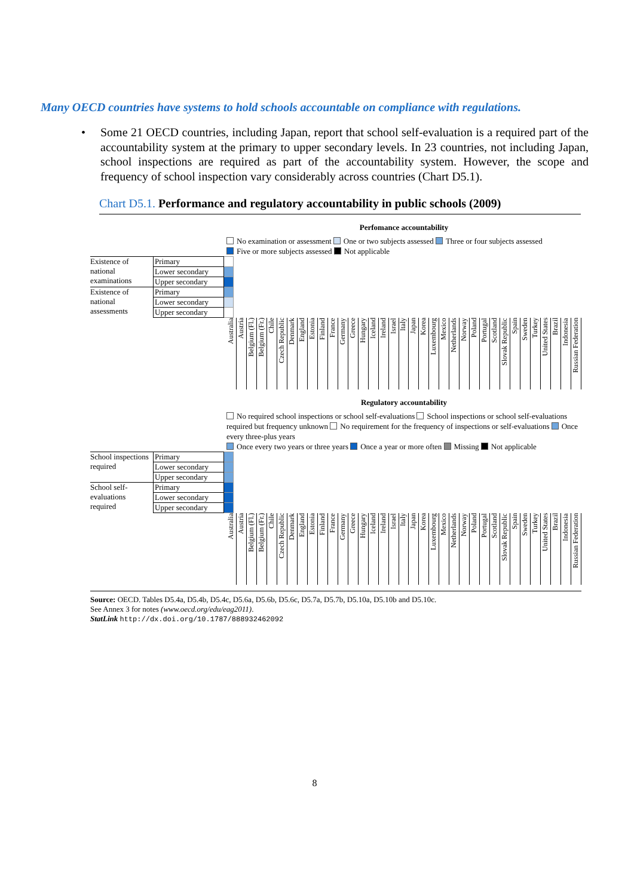Many OECD countries have systems to hold schools accountable on compliance with regulations.
• Some 21 OECD countries, including Japan, report that school self-evaluation is a required part of the accountability system at the primary to upper secondary levels. In 23 countries, not including Japan, school inspections are required as part of the accountability system. However, the scope and frequency of school inspection vary considerably across countries (Chart D5.1).
Chart D5.1. Performance and regulatory accountability in public schools (2009)
Perfomance accountability
No examination or assessment One or two subjects assessed Three or four subjects assessed
Five or more subjects assessed Not applicable
| Existence of national examinations | Primary | |
| | Lower secondary | |
| | Upper secondary | |
| Existence of national assessments | Primary | |
| | Lower secondary | |
| | Upper secondary | |
Australia
Austria
Belgium (Fl.)
Belgium (Fr.)
Chile
Czech Republic
Denmark
England
Estonia
Finland
France
Germany
Greece
Hungary
Iceland
Ireland
Israel
Italy
Japan
Korea
Luxembourg
Mexico
Netherlands
Norway
Poland
Portugal
Scotland
Slovak Republic
Spain
Sweden
Turkey
United States
Brazil
Indonesia
Russian Federation
Regulatory accountability
No required school inspections or school self-evaluations School inspections or school self-evaluations required but frequency unknown No requirement for the frequency of inspections or self-evaluations Once every three-plus years
Once every two years or three years Once a year or more often Missing Not applicable
| School inspections required | Primary | |
| | Lower secondary | |
| | Upper secondary | |
| School self-evaluations required | Primary | |
| | Lower secondary | |
| | Upper secondary | |
Australia
Austria
Belgium (Fl.)
Belgium (Fr.)
Chile
Czech Republic
Denmark
England
Estonia
Finland
France
Germany
Greece
Hungary
Iceland
Ireland
Israel
Italy
Japan
Korea
Luxembourg
Mexico
Netherlands
Norway
Poland
Portugal
Scotland
Slovak Republic
Spain
Sweden
Turkey
United States
Brazil
Indonesia
Russian Federation
Source: OECD. Tables D5.4a, D5.4b, D5.4c, D5.6a, D5.6b, D5.6c, D5.7a, D5.7b, D5.10a, D5.10b and D5.10c.
See Annex 3 for notes (www.oecd.org/edu/eag2011).
StatLink http://dx.doi.org/10.1787/888932462092
8